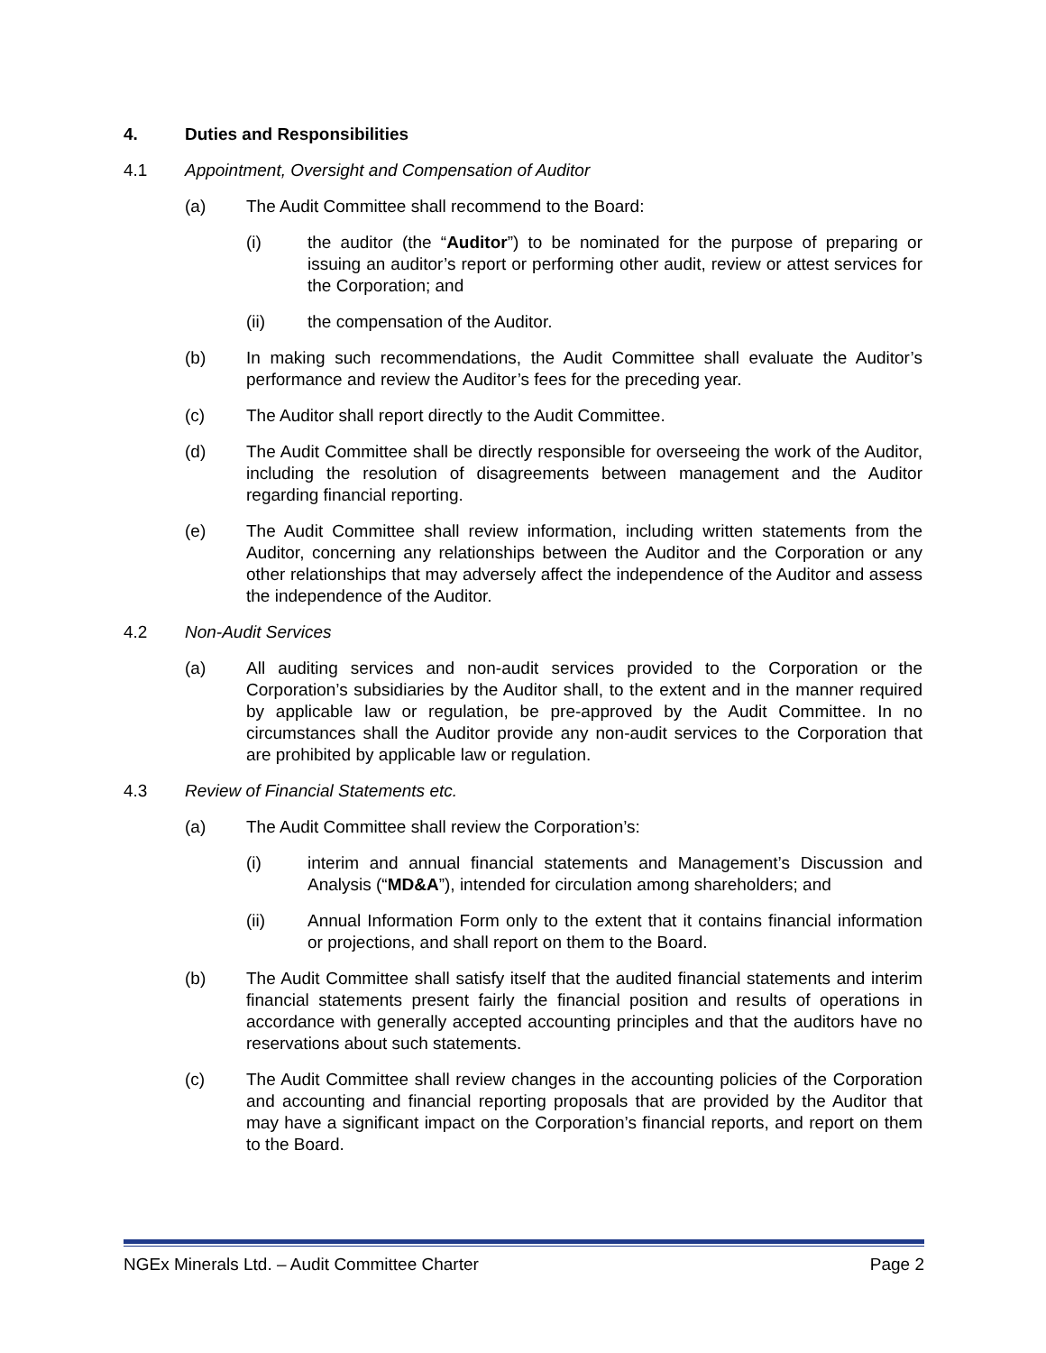4. Duties and Responsibilities
4.1 Appointment, Oversight and Compensation of Auditor
(a) The Audit Committee shall recommend to the Board:
(i) the auditor (the “Auditor”) to be nominated for the purpose of preparing or issuing an auditor’s report or performing other audit, review or attest services for the Corporation; and
(ii) the compensation of the Auditor.
(b) In making such recommendations, the Audit Committee shall evaluate the Auditor’s performance and review the Auditor’s fees for the preceding year.
(c) The Auditor shall report directly to the Audit Committee.
(d) The Audit Committee shall be directly responsible for overseeing the work of the Auditor, including the resolution of disagreements between management and the Auditor regarding financial reporting.
(e) The Audit Committee shall review information, including written statements from the Auditor, concerning any relationships between the Auditor and the Corporation or any other relationships that may adversely affect the independence of the Auditor and assess the independence of the Auditor.
4.2 Non-Audit Services
(a) All auditing services and non-audit services provided to the Corporation or the Corporation’s subsidiaries by the Auditor shall, to the extent and in the manner required by applicable law or regulation, be pre-approved by the Audit Committee. In no circumstances shall the Auditor provide any non-audit services to the Corporation that are prohibited by applicable law or regulation.
4.3 Review of Financial Statements etc.
(a) The Audit Committee shall review the Corporation’s:
(i) interim and annual financial statements and Management’s Discussion and Analysis (“MD&A”), intended for circulation among shareholders; and
(ii) Annual Information Form only to the extent that it contains financial information or projections, and shall report on them to the Board.
(b) The Audit Committee shall satisfy itself that the audited financial statements and interim financial statements present fairly the financial position and results of operations in accordance with generally accepted accounting principles and that the auditors have no reservations about such statements.
(c) The Audit Committee shall review changes in the accounting policies of the Corporation and accounting and financial reporting proposals that are provided by the Auditor that may have a significant impact on the Corporation’s financial reports, and report on them to the Board.
NGEx Minerals Ltd. – Audit Committee Charter Page 2